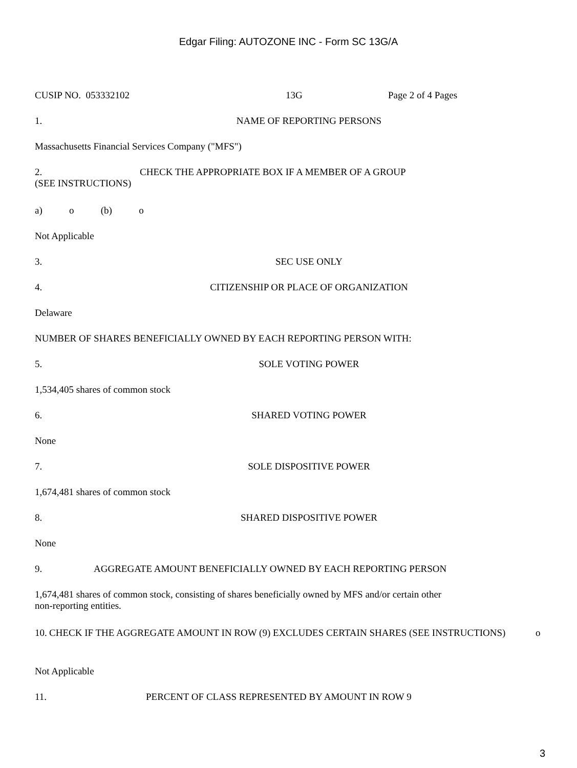Edgar Filing: AUTOZONE INC - Form SC 13G/A
CUSIP NO. 053332102 13G Page 2 of 4 Pages
1. NAME OF REPORTING PERSONS
Massachusetts Financial Services Company ("MFS")
2. CHECK THE APPROPRIATE BOX IF A MEMBER OF A GROUP
(SEE INSTRUCTIONS)
a) o (b) o
Not Applicable
3. SEC USE ONLY
4. CITIZENSHIP OR PLACE OF ORGANIZATION
Delaware
NUMBER OF SHARES BENEFICIALLY OWNED BY EACH REPORTING PERSON WITH:
5. SOLE VOTING POWER
1,534,405 shares of common stock
6. SHARED VOTING POWER
None
7. SOLE DISPOSITIVE POWER
1,674,481 shares of common stock
8. SHARED DISPOSITIVE POWER
None
9. AGGREGATE AMOUNT BENEFICIALLY OWNED BY EACH REPORTING PERSON
1,674,481 shares of common stock, consisting of shares beneficially owned by MFS and/or certain other
non-reporting entities.
10. CHECK IF THE AGGREGATE AMOUNT IN ROW (9) EXCLUDES CERTAIN SHARES (SEE INSTRUCTIONS) o
Not Applicable
11. PERCENT OF CLASS REPRESENTED BY AMOUNT IN ROW 9
3